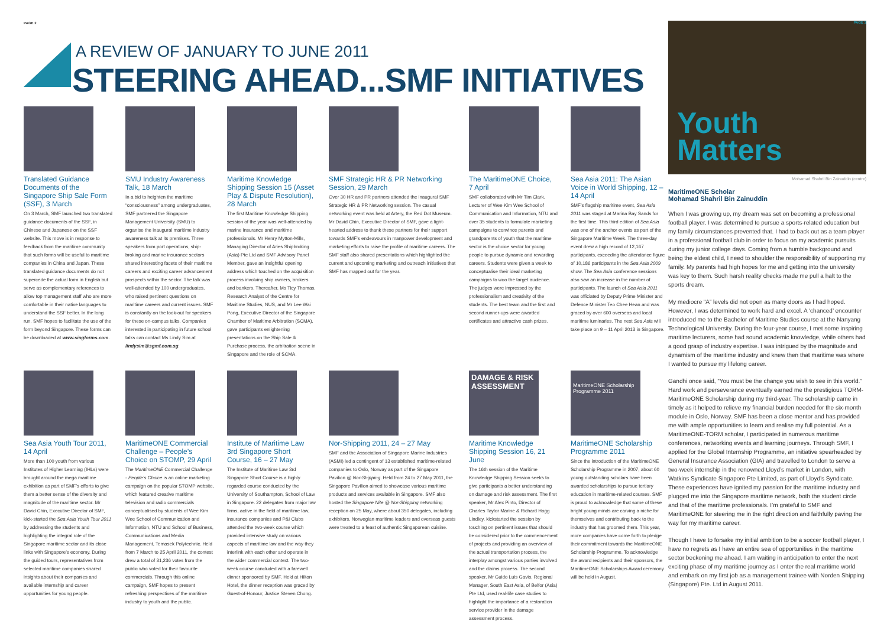PAGE 2
A REVIEW OF JANUARY TO JUNE 2011
STEERING AHEAD...SMF INITIATIVES
Translated Guidance Documents of the Singapore Ship Sale Form (SSF), 3 March
On 3 March, SMF launched two translated guidance documents of the SSF, in Chinese and Japanese on the SSF website. This move is in response to feedback from the maritime community that such forms will be useful to maritime companies in China and Japan. These translated guidance documents do not supercede the actual form in English but serve as complementary references to allow top management staff who are more comfortable in their native languages to understand the SSF better. In the long run, SMF hopes to facilitate the use of the form beyond Singapore. These forms can be downloaded at www.singforms.com.
SMU Industry Awareness Talk, 18 March
In a bid to heighten the maritime “consciousness” among undergraduates, SMF partnered the Singapore Management University (SMU) to organise the inaugural maritime industry awareness talk at its premises. Three speakers from port operations, ship-broking and marine insurance sectors shared interesting facets of their maritime careers and exciting career advancement prospects within the sector. The talk was well-attended by 100 undergraduates, who raised pertinent questions on maritime careers and current issues. SMF is constantly on the look-out for speakers for these on-campus talks. Companies interested in participating in future school talks can contact Ms Lindy Sim at lindysim@sgmf.com.sg.
Maritime Knowledge Shipping Session 15 (Asset Play & Dispute Resolution), 28 March
The first Maritime Knowledge Shipping session of the year was well-attended by marine insurance and maritime professionals. Mr Henry Mytton-Mills, Managing Director of Aries Shipbroking (Asia) Pte Ltd and SMF Advisory Panel Member, gave an insightful opening address which touched on the acquisition process involving ship owners, brokers and bankers. Thereafter, Ms Ticy Thomas, Research Analyst of the Centre for Maritime Studies, NUS, and Mr Lee Wai Pong, Executive Director of the Singapore Chamber of Maritime Arbitration (SCMA), gave participants enlightening presentations on the Ship Sale & Purchase process, the arbitration scene in Singapore and the role of SCMA.
SMF Strategic HR & PR Networking Session, 29 March
Over 30 HR and PR partners attended the inaugural SMF Strategic HR & PR Networking session. The casual networking event was held at Artery, the Red Dot Museum. Mr David Chin, Executive Director of SMF, gave a light-hearted address to thank these partners for their support towards SMF’s endeavours in manpower development and marketing efforts to raise the profile of maritime careers. The SMF staff also shared presentations which highlighted the current and upcoming marketing and outreach initiatives that SMF has mapped out for the year.
The MaritimeONE Choice, 7 April
SMF collaborated with Mr Tim Clark, Lecturer of Wee Kim Wee School of Communication and Information, NTU and over 35 students to formulate marketing campaigns to convince parents and grandparents of youth that the maritime sector is the choice sector for young people to pursue dynamic and rewarding careers. Students were given a week to conceptualise their ideal marketing campaigns to woo the target audience. The judges were impressed by the professionalism and creativity of the students. The best team and the first and second runner-ups were awarded certificates and attractive cash prizes.
Sea Asia 2011: The Asian Voice in World Shipping, 12 – 14 April
SMF’s flagship maritime event, Sea Asia 2011 was staged at Marina Bay Sands for the first time. This third edition of Sea Asia was one of the anchor events as part of the Singapore Maritime Week. The three-day event drew a high record of 12,167 participants, exceeding the attendance figure of 10,186 participants in the Sea Asia 2009 show. The Sea Asia conference sessions also saw an increase in the number of participants. The launch of Sea Asia 2011 was officiated by Deputy Prime Minister and Defence Minister Teo Chee Hean and was graced by over 600 overseas and local maritime luminaries. The next Sea Asia will take place on 9 – 11 April 2013 in Singapore.
Sea Asia Youth Tour 2011, 14 April
More than 100 youth from various Institutes of Higher Learning (IHLs) were brought around the mega maritime exhibition as part of SMF’s efforts to give them a better sense of the diversity and magnitude of the maritime sector. Mr David Chin, Executive Director of SMF, kick-started the Sea Asia Youth Tour 2011 by addressing the students and highlighting the integral role of the Singapore maritime sector and its close links with Singapore’s economy. During the guided tours, representatives from selected maritime companies shared insights about their companies and available internship and career opportunities for young people.
MaritimeONE Commercial Challenge – People’s Choice on STOMP, 29 April
The MaritimeONE Commercial Challenge - People’s Choice is an online marketing campaign on the popular STOMP website, which featured creative maritime television and radio commercials conceptualised by students of Wee Kim Wee School of Communication and Information, NTU and School of Business, Communications and Media Management, Temasek Polytechnic. Held from 7 March to 25 April 2011, the contest drew a total of 31,236 votes from the public who voted for their favourite commercials. Through this online campaign, SMF hopes to present refreshing perspectives of the maritime industry to youth and the public.
Institute of Maritime Law 3rd Singapore Short Course, 16 – 27 May
The Institute of Maritime Law 3rd Singapore Short Course is a highly regarded course conducted by the University of Southampton, School of Law in Singapore. 22 delegates from major law firms, active in the field of maritime law, insurance companies and P&I Clubs attended the two-week course which provided intensive study on various aspects of maritime law and the way they interlink with each other and operate in the wider commercial context. The two-week course concluded with a farewell dinner sponsored by SMF. Held at Hilton Hotel, the dinner reception was graced by Guest-of-Honour, Justice Steven Chong.
Nor-Shipping 2011, 24 – 27 May
SMF and the Association of Singapore Marine Industries (ASMI) led a contingent of 13 established maritime-related companies to Oslo, Norway as part of the Singapore Pavilion @ Nor-Shipping. Held from 24 to 27 May 2011, the Singapore Pavilion aimed to showcase various maritime products and services available in Singapore. SMF also hosted the Singapore Nite @ Nor-Shipping networking reception on 25 May, where about 350 delegates, including exhibitors, Norwegian maritime leaders and overseas guests were treated to a feast of authentic Singaporean cuisine.
DAMAGE & RISK ASSESSMENT
Maritime Knowledge Shipping Session 16, 21 June
The 16th session of the Maritime Knowledge Shipping Session seeks to give participants a better understanding on damage and risk assessment. The first speaker, Mr Alex Pinto, Director of Charles Taylor Marine & Richard Hogg Lindley, kickstarted the session by touching on pertinent issues that should be considered prior to the commencement of projects and providing an overview of the actual transportation process, the interplay amongst various parties involved and the claims process. The second speaker, Mr Guido Luis Gavio, Regional Manager, South East Asia, of Belfor (Asia) Pte Ltd, used real-life case studies to highlight the importance of a restoration service provider in the damage assessment process.
MaritimeONE Scholarship Programme 2011
MaritimeONE Scholarship Programme 2011
Since the introduction of the MaritimeONE Scholarship Programme in 2007, about 60 young outstanding scholars have been awarded scholarships to pursue tertiary education in maritime-related courses. SMF is proud to acknowledge that some of these bright young minds are carving a niche for themselves and contributing back to the industry that has groomed them. This year, more companies have come forth to pledge their commitment towards the MaritimeONE Scholarship Programme. To acknowledge the award recipients and their sponsors, the MaritimeONE Scholarships Award ceremony will be held in August.
PAGE 3
Youth
Matters
Mohamad Shahril Bin Zainuddin (centre)
MaritimeONE Scholar
Mohamad Shahril Bin Zainuddin
When I was growing up, my dream was set on becoming a professional football player. I was determined to pursue a sports-related education but my family circumstances prevented that. I had to back out as a team player in a professional football club in order to focus on my academic pursuits during my junior college days. Coming from a humble background and being the eldest child, I need to shoulder the responsibility of supporting my family. My parents had high hopes for me and getting into the university was key to them. Such harsh reality checks made me pull a halt to the sports dream.
My mediocre “A” levels did not open as many doors as I had hoped. However, I was determined to work hard and excel. A ‘chanced’ encounter introduced me to the Bachelor of Maritime Studies course at the Nanyang Technological University. During the four-year course, I met some inspiring maritime lecturers, some had sound academic knowledge, while others had a good grasp of industry expertise. I was intrigued by the magnitude and dynamism of the maritime industry and knew then that maritime was where I wanted to pursue my lifelong career.
Gandhi once said, “You must be the change you wish to see in this world.” Hard work and perseverance eventually earned me the prestigious TORM-MaritimeONE Scholarship during my third-year. The scholarship came in timely as it helped to relieve my financial burden needed for the six-month module in Oslo, Norway. SMF has been a close mentor and has provided me with ample opportunities to learn and realise my full potential. As a MaritimeONE-TORM scholar, I participated in numerous maritime conferences, networking events and learning journeys. Through SMF, I applied for the Global Internship Programme, an initiative spearheaded by General Insurance Association (GIA) and travelled to London to serve a two-week internship in the renowned Lloyd’s market in London, with Watkins Syndicate Singapore Pte Limited, as part of Lloyd’s Syndicate. These experiences have ignited my passion for the maritime industry and plugged me into the Singapore maritime network, both the student circle and that of the maritime professionals. I’m grateful to SMF and MaritimeONE for steering me in the right direction and faithfully paving the way for my maritime career.
Though I have to forsake my initial ambition to be a soccer football player, I have no regrets as I have an entire sea of opportunities in the maritime sector beckoning me ahead. I am waiting in anticipation to enter the next exciting phase of my maritime journey as I enter the real maritime world and embark on my first job as a management trainee with Norden Shipping (Singapore) Pte. Ltd in August 2011.